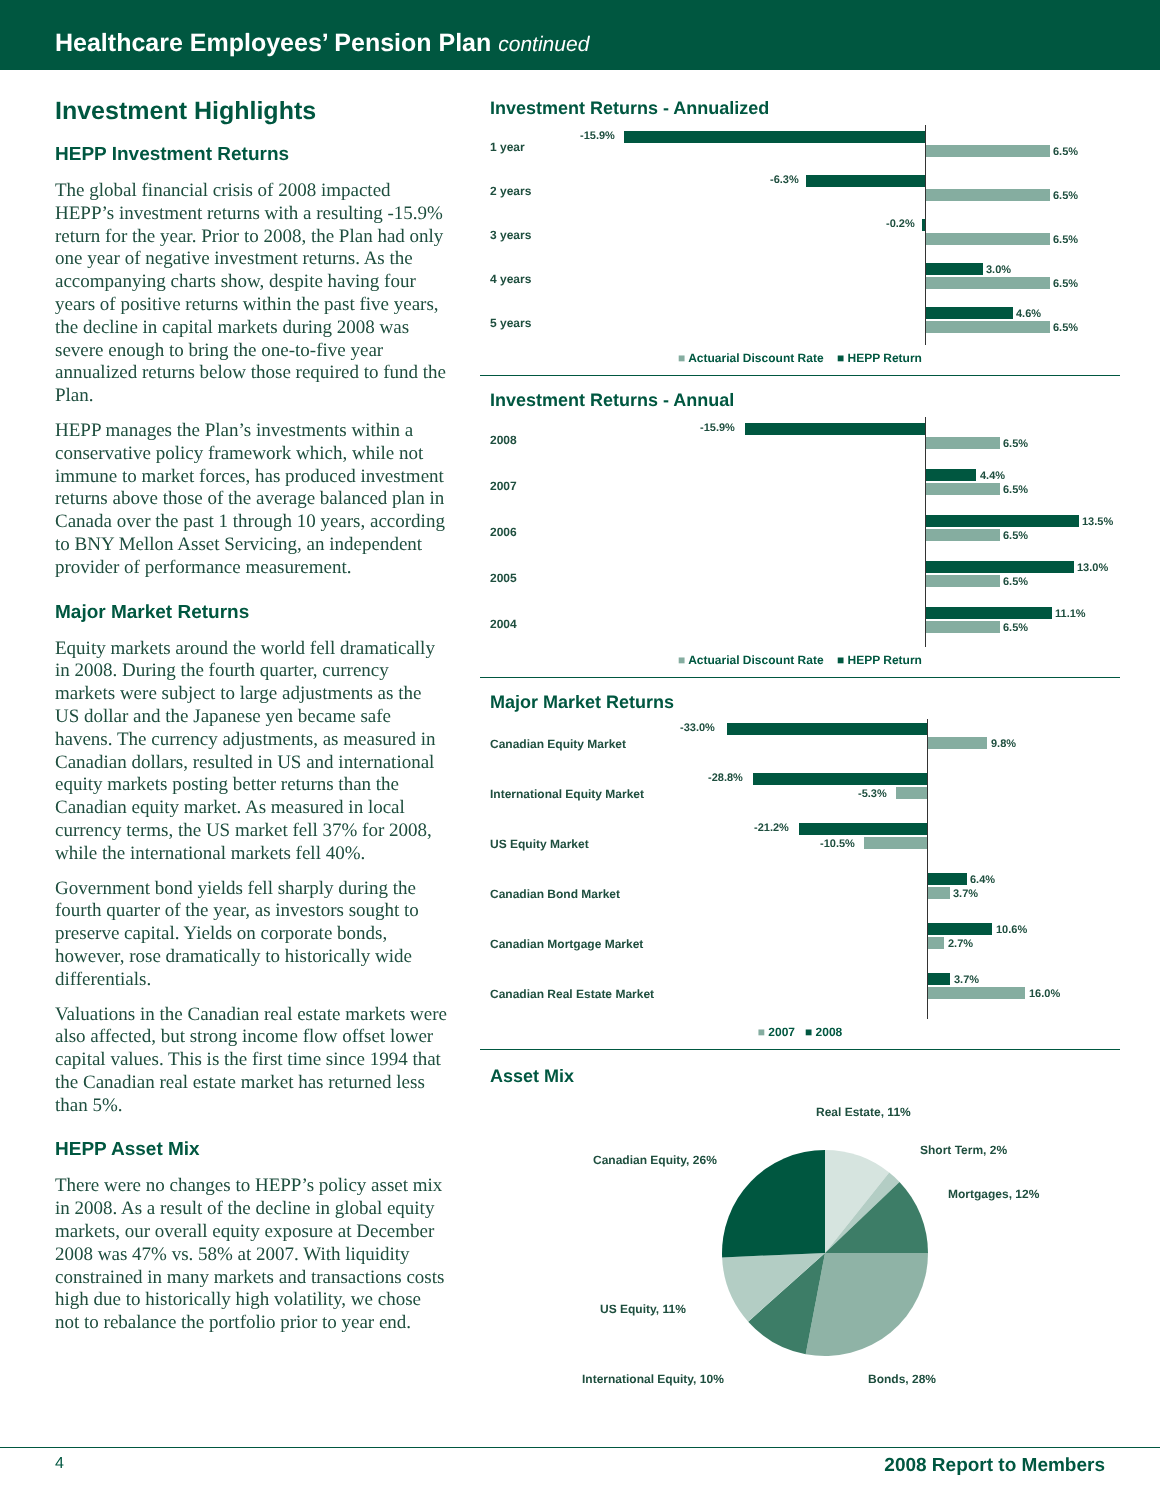Healthcare Employees’ Pension Plan continued
Investment Highlights
HEPP Investment Returns
The global financial crisis of 2008 impacted HEPP’s investment returns with a resulting -15.9% return for the year. Prior to 2008, the Plan had only one year of negative investment returns. As the accompanying charts show, despite having four years of positive returns within the past five years, the decline in capital markets during 2008 was severe enough to bring the one-to-five year annualized returns below those required to fund the Plan.
HEPP manages the Plan’s investments within a conservative policy framework which, while not immune to market forces, has produced investment returns above those of the average balanced plan in Canada over the past 1 through 10 years, according to BNY Mellon Asset Servicing, an independent provider of performance measurement.
Major Market Returns
Equity markets around the world fell dramatically in 2008. During the fourth quarter, currency markets were subject to large adjustments as the US dollar and the Japanese yen became safe havens. The currency adjustments, as measured in Canadian dollars, resulted in US and international equity markets posting better returns than the Canadian equity market. As measured in local currency terms, the US market fell 37% for 2008, while the international markets fell 40%.
Government bond yields fell sharply during the fourth quarter of the year, as investors sought to preserve capital. Yields on corporate bonds, however, rose dramatically to historically wide differentials.
Valuations in the Canadian real estate markets were also affected, but strong income flow offset lower capital values. This is the first time since 1994 that the Canadian real estate market has returned less than 5%.
HEPP Asset Mix
There were no changes to HEPP’s policy asset mix in 2008. As a result of the decline in global equity markets, our overall equity exposure at December 2008 was 47% vs. 58% at 2007. With liquidity constrained in many markets and transactions costs high due to historically high volatility, we chose not to rebalance the portfolio prior to year end.
Investment Returns - Annualized
1 year
-15.9%
6.5%
2 years
-6.3%
6.5%
3 years
-0.2%
6.5%
4 years
3.0%
6.5%
5 years
4.6%
6.5%
■ Actuarial Discount Rate ■ HEPP Return
Investment Returns - Annual
2008
-15.9%
6.5%
2007
4.4%
6.5%
2006
13.5%
6.5%
2005
13.0%
6.5%
2004
11.1%
6.5%
■ Actuarial Discount Rate ■ HEPP Return
Major Market Returns
Canadian Equity Market
-33.0%
9.8%
International Equity Market
-28.8%
-5.3%
US Equity Market
-21.2%
-10.5%
Canadian Bond Market
6.4%
3.7%
Canadian Mortgage Market
10.6%
2.7%
Canadian Real Estate Market
3.7%
16.0%
■ 2007 ■ 2008
Asset Mix
Real Estate, 11%
Short Term, 2%
Canadian Equity, 26%
Mortgages, 12%
US Equity, 11%
International Equity, 10% Bonds, 28%
4 2008 Report to Members